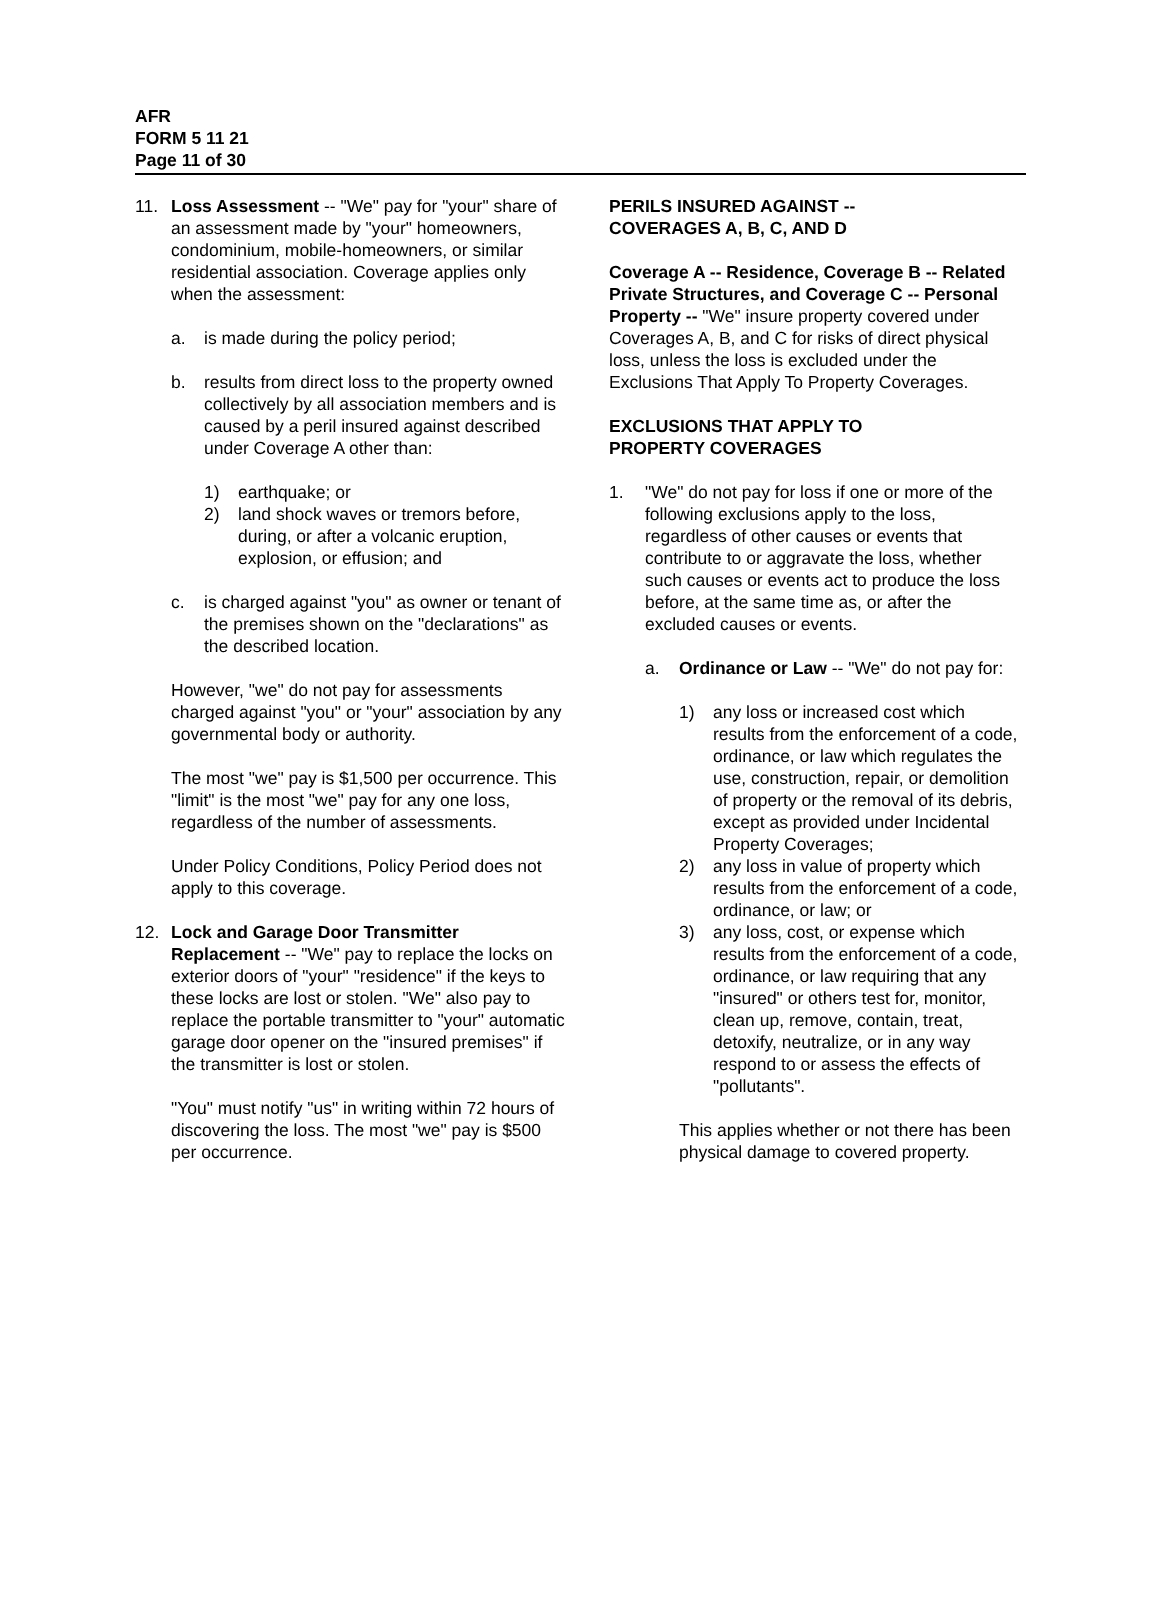AFR
FORM 5 11 21
Page 11 of 30
11. Loss Assessment -- "We" pay for "your" share of an assessment made by "your" homeowners, condominium, mobile-homeowners, or similar residential association. Coverage applies only when the assessment:
a. is made during the policy period;
b. results from direct loss to the property owned collectively by all association members and is caused by a peril insured against described under Coverage A other than:
1) earthquake; or
2) land shock waves or tremors before, during, or after a volcanic eruption, explosion, or effusion; and
c. is charged against "you" as owner or tenant of the premises shown on the "declarations" as the described location.
However, "we" do not pay for assessments charged against "you" or "your" association by any governmental body or authority.
The most "we" pay is $1,500 per occurrence. This "limit" is the most "we" pay for any one loss, regardless of the number of assessments.
Under Policy Conditions, Policy Period does not apply to this coverage.
12. Lock and Garage Door Transmitter Replacement -- "We" pay to replace the locks on exterior doors of "your" "residence" if the keys to these locks are lost or stolen. "We" also pay to replace the portable transmitter to "your" automatic garage door opener on the "insured premises" if the transmitter is lost or stolen.
"You" must notify "us" in writing within 72 hours of discovering the loss. The most "we" pay is $500 per occurrence.
PERILS INSURED AGAINST --
COVERAGES A, B, C, AND D
Coverage A -- Residence, Coverage B -- Related Private Structures, and Coverage C -- Personal Property -- "We" insure property covered under Coverages A, B, and C for risks of direct physical loss, unless the loss is excluded under the Exclusions That Apply To Property Coverages.
EXCLUSIONS THAT APPLY TO
PROPERTY COVERAGES
1. "We" do not pay for loss if one or more of the following exclusions apply to the loss, regardless of other causes or events that contribute to or aggravate the loss, whether such causes or events act to produce the loss before, at the same time as, or after the excluded causes or events.
a. Ordinance or Law -- "We" do not pay for:
1) any loss or increased cost which results from the enforcement of a code, ordinance, or law which regulates the use, construction, repair, or demolition of property or the removal of its debris, except as provided under Incidental Property Coverages;
2) any loss in value of property which results from the enforcement of a code, ordinance, or law; or
3) any loss, cost, or expense which results from the enforcement of a code, ordinance, or law requiring that any "insured" or others test for, monitor, clean up, remove, contain, treat, detoxify, neutralize, or in any way respond to or assess the effects of "pollutants".
This applies whether or not there has been physical damage to covered property.